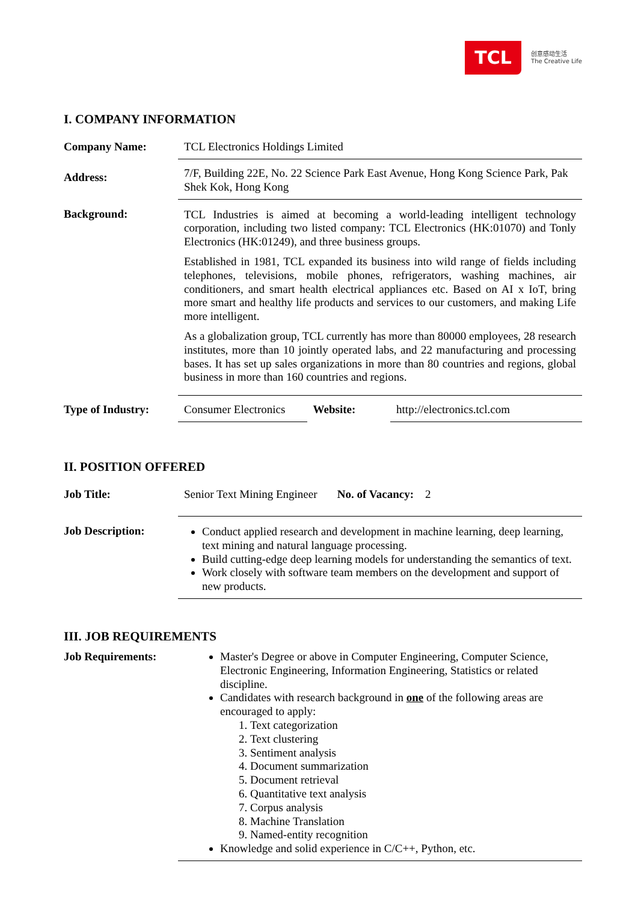TCL
创意感动生活
The Creative Life
I. COMPANY INFORMATION
| Company Name: | TCL Electronics Holdings Limited | | |
| Address: | 7/F, Building 22E, No. 22 Science Park East Avenue, Hong Kong Science Park, Pak Shek Kok, Hong Kong | | |
| Background: | TCL Industries is aimed at becoming a world-leading intelligent technology corporation, including two listed company: TCL Electronics (HK:01070) and Tonly Electronics (HK:01249), and three business groups. Established in 1981, TCL expanded its business into wild range of fields including telephones, televisions, mobile phones, refrigerators, washing machines, air conditioners, and smart health electrical appliances etc. Based on AI x IoT, bring more smart and healthy life products and services to our customers, and making Life more intelligent. As a globalization group, TCL currently has more than 80000 employees, 28 research institutes, more than 10 jointly operated labs, and 22 manufacturing and processing bases. It has set up sales organizations in more than 80 countries and regions, global business in more than 160 countries and regions. | | |
| Type of Industry: | Consumer Electronics | Website: | http://electronics.tcl.com |
II. POSITION OFFERED
| Job Title: | Senior Text Mining Engineer No. of Vacancy: 2 |
| Job Description: | Conduct applied research and development in machine learning, deep learning, text mining and natural language processing. Build cutting-edge deep learning models for understanding the semantics of text. Work closely with software team members on the development and support of new products. |
III. JOB REQUIREMENTS
| Job Requirements: | Master's Degree or above in Computer Engineering, Computer Science, Electronic Engineering, Information Engineering, Statistics or related discipline. Candidates with research background in one of the following areas are encouraged to apply: 1. Text categorization 2. Text clustering 3. Sentiment analysis 4. Document summarization 5. Document retrieval 6. Quantitative text analysis 7. Corpus analysis 8. Machine Translation 9. Named-entity recognition Knowledge and solid experience in C/C++, Python, etc. |